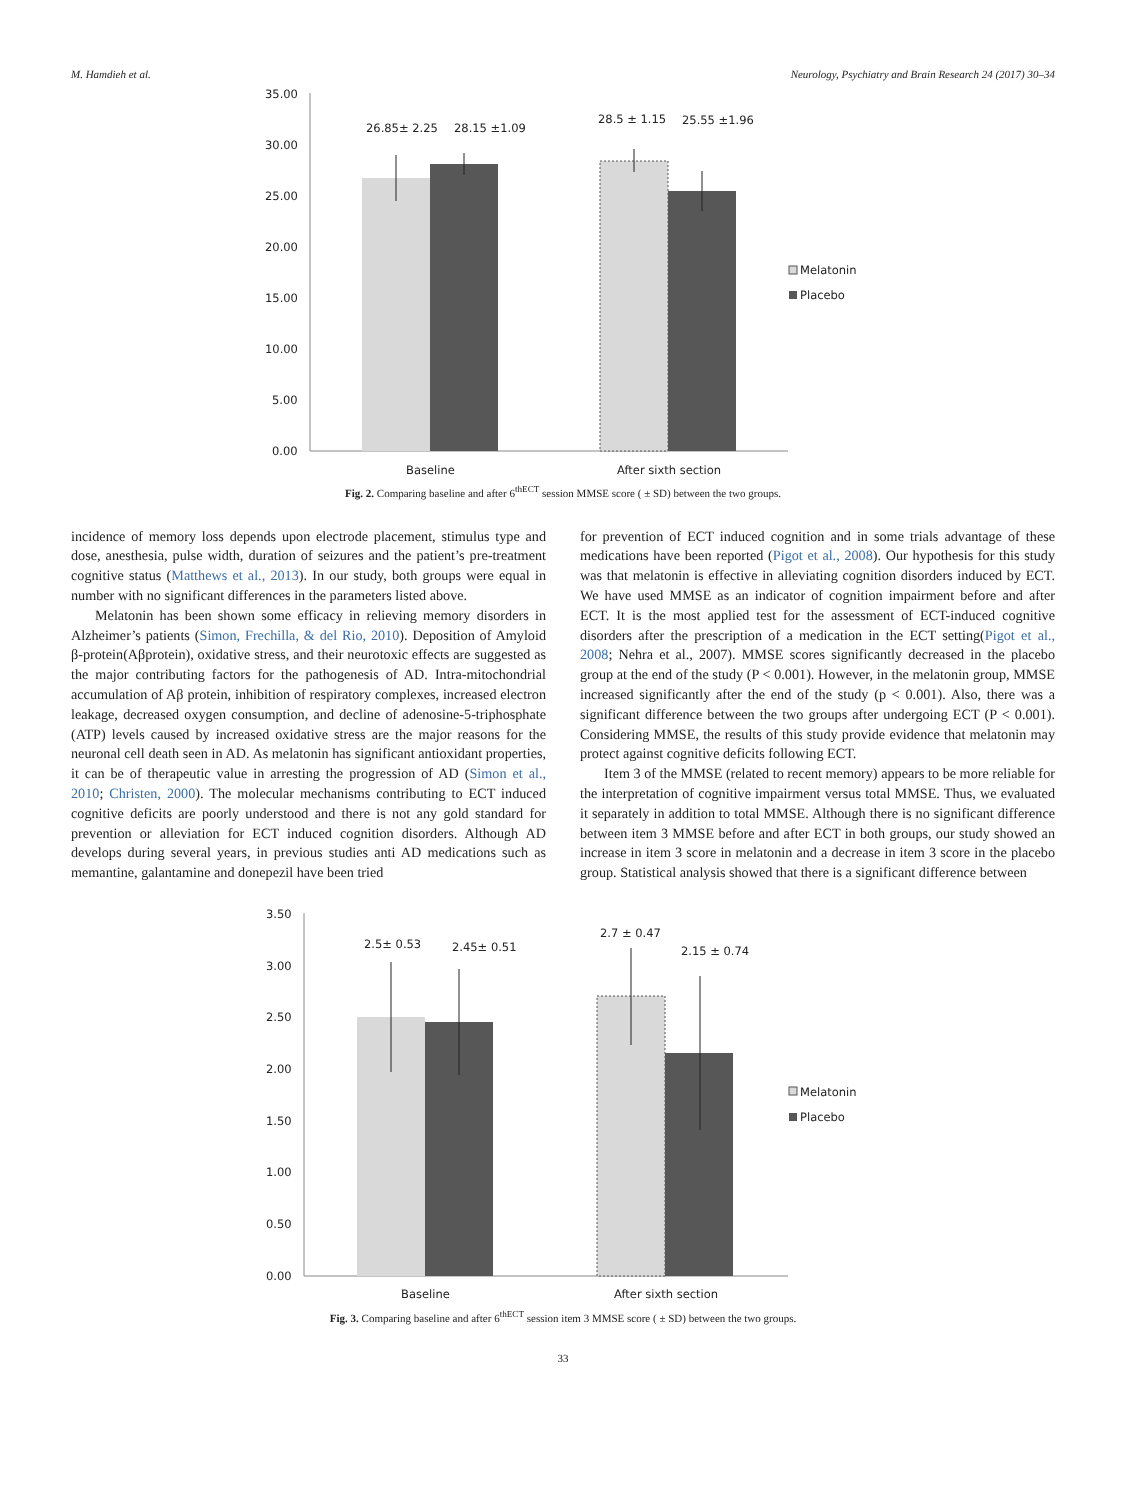M. Hamdieh et al. Neurology, Psychiatry and Brain Research 24 (2017) 30–34
35.00
30.00
25.00
20.00
15.00
10.00
5.00
0.00
26.85± 2.25
28.15 ±1.09
28.5 ± 1.15
25.55 ±1.96
Baseline
After sixth section
Melatonin
Placebo
Fig. 2. Comparing baseline and after 6<sup>thECT</sup> session MMSE score ( ± SD) between the two groups.
incidence of memory loss depends upon electrode placement, stimulus type and dose, anesthesia, pulse width, duration of seizures and the patient’s pre-treatment cognitive status (Matthews et al., 2013). In our study, both groups were equal in number with no significant differences in the parameters listed above.
Melatonin has been shown some efficacy in relieving memory disorders in Alzheimer’s patients (Simon, Frechilla, & del Rio, 2010). Deposition of Amyloid β-protein(Aβprotein), oxidative stress, and their neurotoxic effects are suggested as the major contributing factors for the pathogenesis of AD. Intra-mitochondrial accumulation of Aβ protein, inhibition of respiratory complexes, increased electron leakage, decreased oxygen consumption, and decline of adenosine-5-triphosphate (ATP) levels caused by increased oxidative stress are the major reasons for the neuronal cell death seen in AD. As melatonin has significant antioxidant properties, it can be of therapeutic value in arresting the progression of AD (Simon et al., 2010; Christen, 2000). The molecular mechanisms contributing to ECT induced cognitive deficits are poorly understood and there is not any gold standard for prevention or alleviation for ECT induced cognition disorders. Although AD develops during several years, in previous studies anti AD medications such as memantine, galantamine and donepezil have been tried
for prevention of ECT induced cognition and in some trials advantage of these medications have been reported (Pigot et al., 2008). Our hypothesis for this study was that melatonin is effective in alleviating cognition disorders induced by ECT. We have used MMSE as an indicator of cognition impairment before and after ECT. It is the most applied test for the assessment of ECT-induced cognitive disorders after the prescription of a medication in the ECT setting(Pigot et al., 2008; Nehra et al., 2007). MMSE scores significantly decreased in the placebo group at the end of the study (P < 0.001). However, in the melatonin group, MMSE increased significantly after the end of the study (p < 0.001). Also, there was a significant difference between the two groups after undergoing ECT (P < 0.001). Considering MMSE, the results of this study provide evidence that melatonin may protect against cognitive deficits following ECT.
Item 3 of the MMSE (related to recent memory) appears to be more reliable for the interpretation of cognitive impairment versus total MMSE. Thus, we evaluated it separately in addition to total MMSE. Although there is no significant difference between item 3 MMSE before and after ECT in both groups, our study showed an increase in item 3 score in melatonin and a decrease in item 3 score in the placebo group. Statistical analysis showed that there is a significant difference between
3.50
3.00
2.50
2.00
1.50
1.00
0.50
0.00
2.5± 0.53
2.45± 0.51
2.7 ± 0.47
2.15 ± 0.74
Baseline
After sixth section
Melatonin
Placebo
Fig. 3. Comparing baseline and after 6<sup>thECT</sup> session item 3 MMSE score ( ± SD) between the two groups.
33